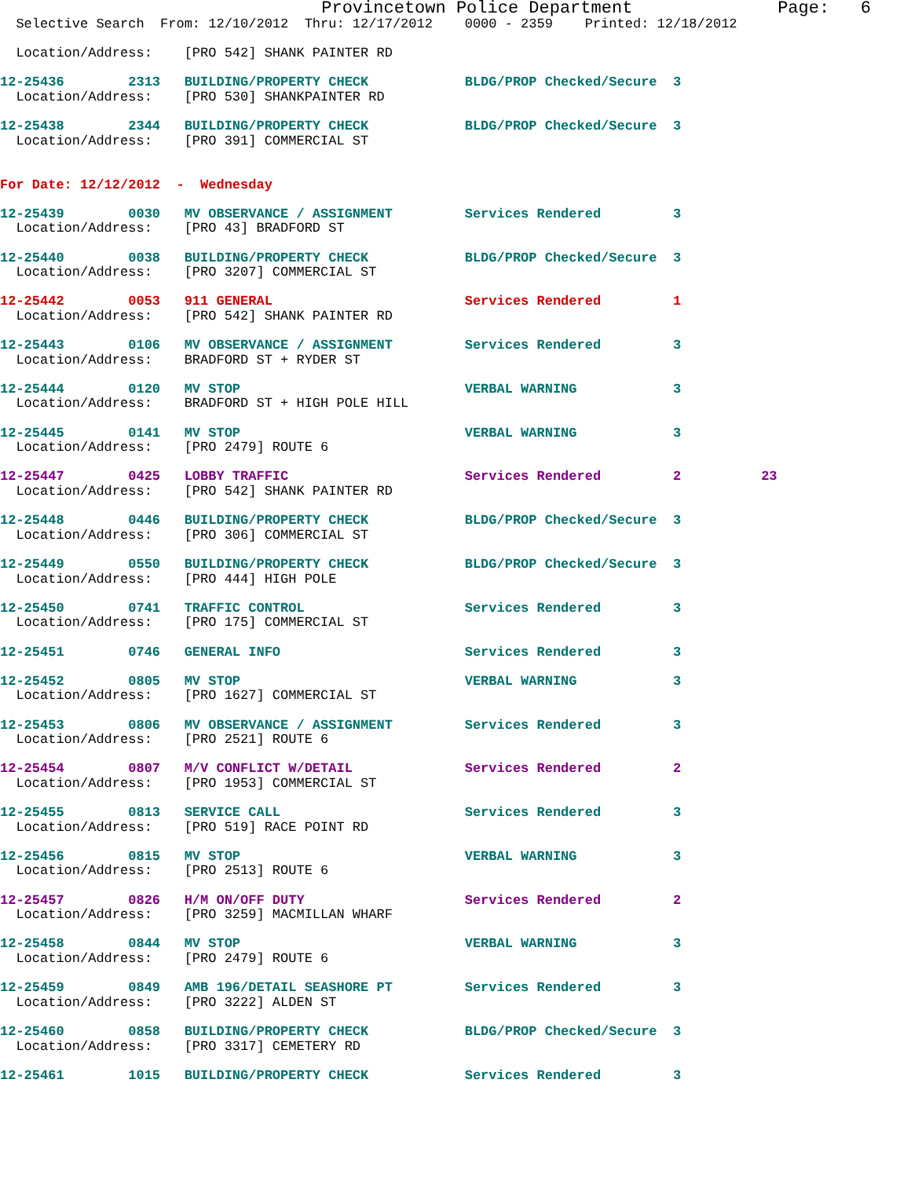Provincetown Police Department              Page:   6
  Selective Search  From: 12/10/2012  Thru: 12/17/2012    0000 - 2359    Printed: 12/18/2012

  Location/Address:    [PRO 542] SHANK PAINTER RD

12-25436        2313   BUILDING/PROPERTY CHECK            BLDG/PROP Checked/Secure  3
  Location/Address:    [PRO 530] SHANKPAINTER RD

12-25438        2344   BUILDING/PROPERTY CHECK            BLDG/PROP Checked/Secure  3
  Location/Address:    [PRO 391] COMMERCIAL ST


For Date: 12/12/2012  -  Wednesday

12-25439        0030   MV OBSERVANCE / ASSIGNMENT         Services Rendered         3
  Location/Address:    [PRO 43] BRADFORD ST

12-25440        0038   BUILDING/PROPERTY CHECK            BLDG/PROP Checked/Secure  3
  Location/Address:    [PRO 3207] COMMERCIAL ST

12-25442        0053   911 GENERAL                        Services Rendered         1
  Location/Address:    [PRO 542] SHANK PAINTER RD

12-25443        0106   MV OBSERVANCE / ASSIGNMENT         Services Rendered         3
  Location/Address:    BRADFORD ST + RYDER ST

12-25444        0120   MV STOP                            VERBAL WARNING            3
  Location/Address:    BRADFORD ST + HIGH POLE HILL

12-25445        0141   MV STOP                            VERBAL WARNING            3
  Location/Address:    [PRO 2479] ROUTE 6

12-25447        0425   LOBBY TRAFFIC                      Services Rendered         2          23
  Location/Address:    [PRO 542] SHANK PAINTER RD

12-25448        0446   BUILDING/PROPERTY CHECK            BLDG/PROP Checked/Secure  3
  Location/Address:    [PRO 306] COMMERCIAL ST

12-25449        0550   BUILDING/PROPERTY CHECK            BLDG/PROP Checked/Secure  3
  Location/Address:    [PRO 444] HIGH POLE

12-25450        0741   TRAFFIC CONTROL                    Services Rendered         3
  Location/Address:    [PRO 175] COMMERCIAL ST

12-25451        0746   GENERAL INFO                       Services Rendered         3

12-25452        0805   MV STOP                            VERBAL WARNING            3
  Location/Address:    [PRO 1627] COMMERCIAL ST

12-25453        0806   MV OBSERVANCE / ASSIGNMENT         Services Rendered         3
  Location/Address:    [PRO 2521] ROUTE 6

12-25454        0807   M/V CONFLICT W/DETAIL              Services Rendered         2
  Location/Address:    [PRO 1953] COMMERCIAL ST

12-25455        0813   SERVICE CALL                       Services Rendered         3
  Location/Address:    [PRO 519] RACE POINT RD

12-25456        0815   MV STOP                            VERBAL WARNING            3
  Location/Address:    [PRO 2513] ROUTE 6

12-25457        0826   H/M ON/OFF DUTY                    Services Rendered         2
  Location/Address:    [PRO 3259] MACMILLAN WHARF

12-25458        0844   MV STOP                            VERBAL WARNING            3
  Location/Address:    [PRO 2479] ROUTE 6

12-25459        0849   AMB 196/DETAIL SEASHORE PT         Services Rendered         3
  Location/Address:    [PRO 3222] ALDEN ST

12-25460        0858   BUILDING/PROPERTY CHECK            BLDG/PROP Checked/Secure  3
  Location/Address:    [PRO 3317] CEMETERY RD

12-25461        1015   BUILDING/PROPERTY CHECK            Services Rendered         3